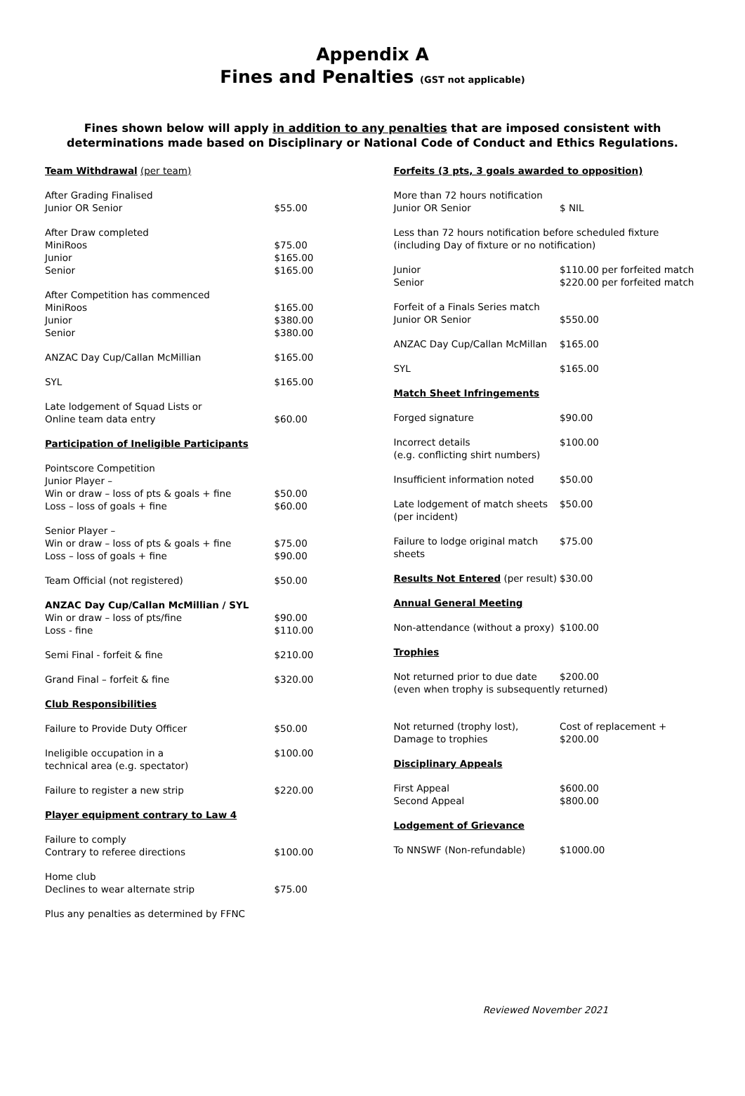Appendix A
Fines and Penalties (GST not applicable)
Fines shown below will apply in addition to any penalties that are imposed consistent with determinations made based on Disciplinary or National Code of Conduct and Ethics Regulations.
| Team Withdrawal (per team) | |
| After Grading Finalised Junior OR Senior | $55.00 |
| After Draw completed MiniRoos Junior Senior | $75.00 $165.00 $165.00 |
| After Competition has commenced MiniRoos Junior Senior | $165.00 $380.00 $380.00 |
| ANZAC Day Cup/Callan McMillian | $165.00 |
| SYL | $165.00 |
| Late lodgement of Squad Lists or Online team data entry | $60.00 |
| Participation of Ineligible Participants | |
| Pointscore Competition Junior Player – Win or draw – loss of pts & goals + fine Loss – loss of goals + fine | $50.00 $60.00 |
| Senior Player – Win or draw – loss of pts & goals + fine Loss – loss of goals + fine | $75.00 $90.00 |
| Team Official (not registered) | $50.00 |
| ANZAC Day Cup/Callan McMillian / SYL Win or draw – loss of pts/fine Loss - fine | $90.00 $110.00 |
| Semi Final - forfeit & fine | $210.00 |
| Grand Final – forfeit & fine | $320.00 |
| Club Responsibilities | |
| Failure to Provide Duty Officer | $50.00 |
| Ineligible occupation in a technical area (e.g. spectator) | $100.00 |
| Failure to register a new strip | $220.00 |
| Player equipment contrary to Law 4 | |
| Failure to comply Contrary to referee directions | $100.00 |
| Home club Declines to wear alternate strip | $75.00 |
| Plus any penalties as determined by FFNC | |
| Forfeits (3 pts, 3 goals awarded to opposition) | |
| More than 72 hours notification Junior OR Senior | $ NIL |
| Less than 72 hours notification before scheduled fixture (including Day of fixture or no notification) | |
| Junior Senior | $110.00 per forfeited match $220.00 per forfeited match |
| Forfeit of a Finals Series match Junior OR Senior | $550.00 |
| ANZAC Day Cup/Callan McMillan | $165.00 |
| SYL | $165.00 |
| Match Sheet Infringements | |
| Forged signature | $90.00 |
| Incorrect details (e.g. conflicting shirt numbers) | $100.00 |
| Insufficient information noted | $50.00 |
| Late lodgement of match sheets (per incident) | $50.00 |
| Failure to lodge original match sheets | $75.00 |
| Results Not Entered (per result) | $30.00 |
| Annual General Meeting | |
| Non-attendance (without a proxy) | $100.00 |
| Trophies | |
| Not returned prior to due date | $200.00 |
| (even when trophy is subsequently returned) | |
| Not returned (trophy lost), Damage to trophies | Cost of replacement + $200.00 |
| Disciplinary Appeals | |
| First Appeal Second Appeal | $600.00 $800.00 |
| Lodgement of Grievance | |
| To NNSWF (Non-refundable) | $1000.00 |
Reviewed November 2021